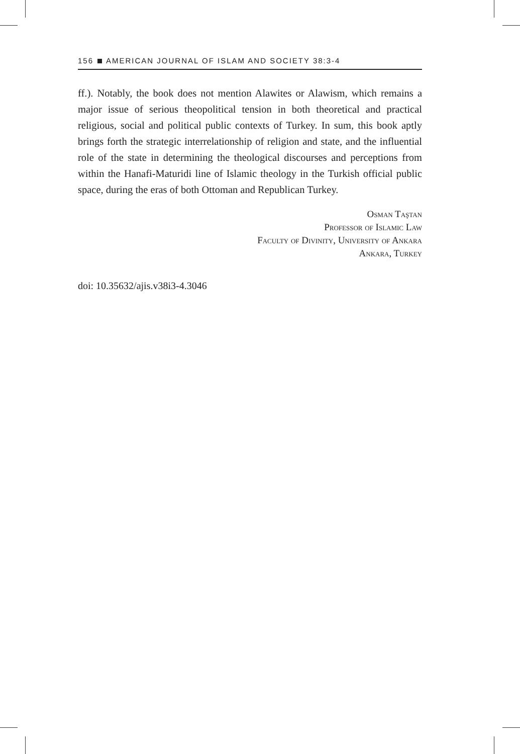156 AMERICAN JOURNAL OF ISLAM AND SOCIETY 38:3-4
ff.). Notably, the book does not mention Alawites or Alawism, which remains a major issue of serious theopolitical tension in both theoretical and practical religious, social and political public contexts of Turkey. In sum, this book aptly brings forth the strategic interrelationship of religion and state, and the influential role of the state in determining the theological discourses and perceptions from within the Hanafi-Maturidi line of Islamic theology in the Turkish official public space, during the eras of both Ottoman and Republican Turkey.
Osman Taştan
Professor of Islamic Law
Faculty of Divinity, University of Ankara
Ankara, Turkey
doi: 10.35632/ajis.v38i3-4.3046